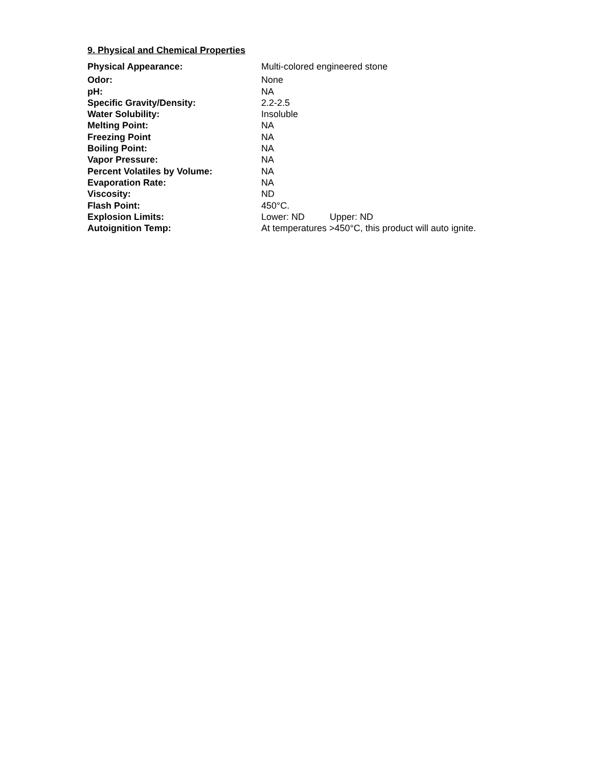9. Physical and Chemical Properties
| Physical Appearance: | Multi-colored engineered stone |
| Odor: | None |
| pH: | NA |
| Specific Gravity/Density: | 2.2-2.5 |
| Water Solubility: | Insoluble |
| Melting Point: | NA |
| Freezing Point | NA |
| Boiling Point: | NA |
| Vapor Pressure: | NA |
| Percent Volatiles by Volume: | NA |
| Evaporation Rate: | NA |
| Viscosity: | ND |
| Flash Point: | 450°C. |
| Explosion Limits: | Lower: ND Upper: ND |
| Autoignition Temp: | At temperatures >450°C, this product will auto ignite. |